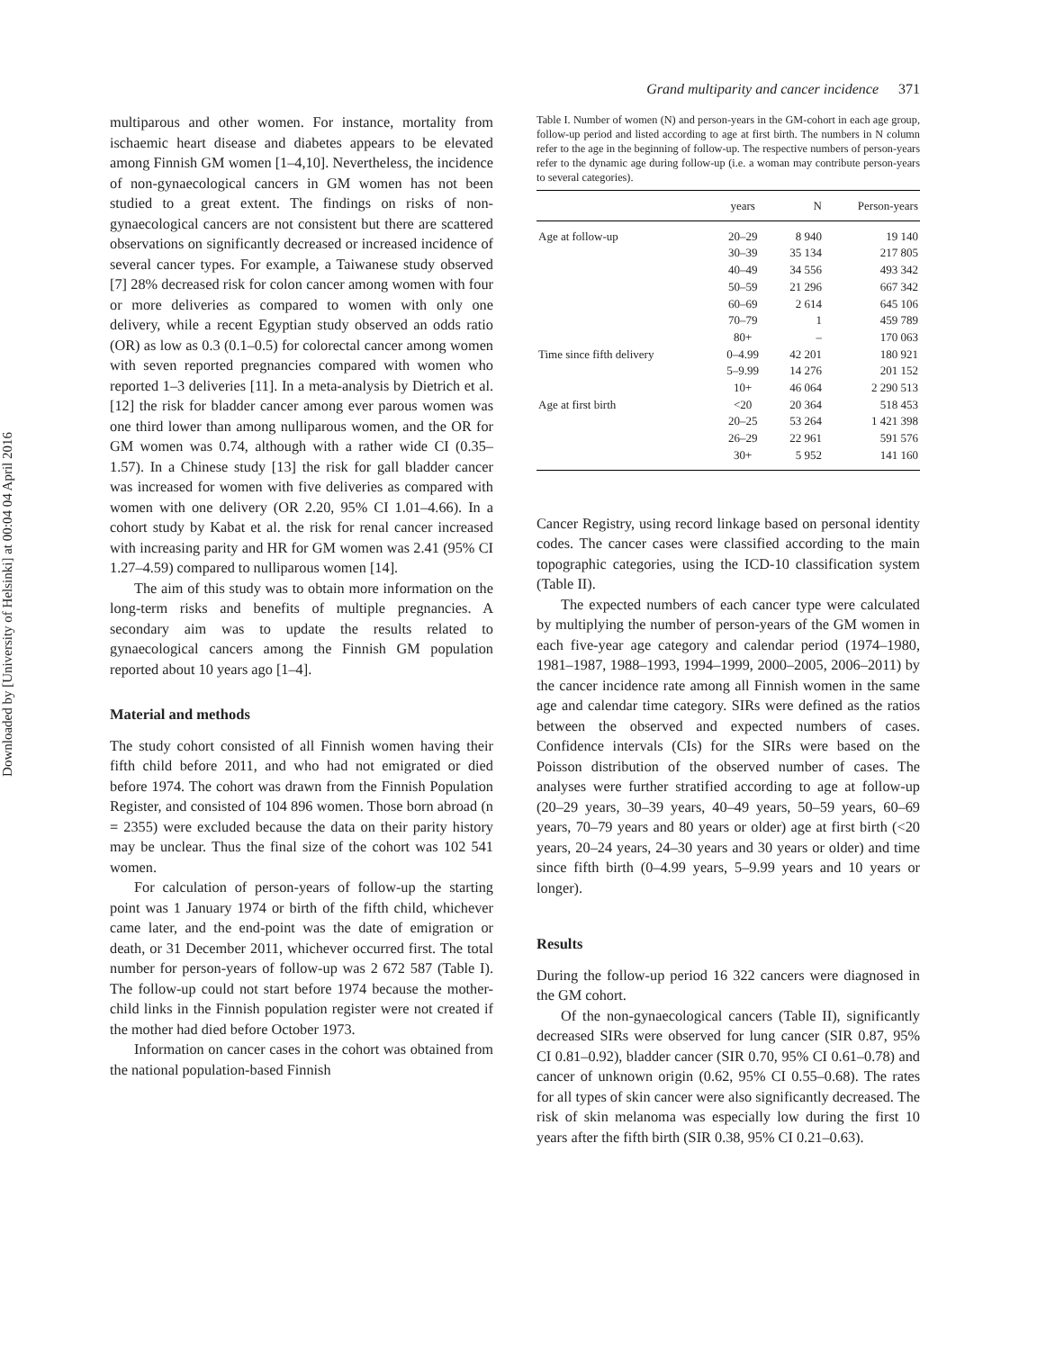Downloaded by [University of Helsinki] at 00:04 04 April 2016
Grand multiparity and cancer incidence 371
multiparous and other women. For instance, mortality from ischaemic heart disease and diabetes appears to be elevated among Finnish GM women [1–4,10]. Nevertheless, the incidence of non-gynaecological cancers in GM women has not been studied to a great extent. The findings on risks of non-gynaecological cancers are not consistent but there are scattered observations on significantly decreased or increased incidence of several cancer types. For example, a Taiwanese study observed [7] 28% decreased risk for colon cancer among women with four or more deliveries as compared to women with only one delivery, while a recent Egyptian study observed an odds ratio (OR) as low as 0.3 (0.1–0.5) for colorectal cancer among women with seven reported pregnancies compared with women who reported 1–3 deliveries [11]. In a meta-analysis by Dietrich et al. [12] the risk for bladder cancer among ever parous women was one third lower than among nulliparous women, and the OR for GM women was 0.74, although with a rather wide CI (0.35–1.57). In a Chinese study [13] the risk for gall bladder cancer was increased for women with five deliveries as compared with women with one delivery (OR 2.20, 95% CI 1.01–4.66). In a cohort study by Kabat et al. the risk for renal cancer increased with increasing parity and HR for GM women was 2.41 (95% CI 1.27–4.59) compared to nulliparous women [14].
The aim of this study was to obtain more information on the long-term risks and benefits of multiple pregnancies. A secondary aim was to update the results related to gynaecological cancers among the Finnish GM population reported about 10 years ago [1–4].
Material and methods
The study cohort consisted of all Finnish women having their fifth child before 2011, and who had not emigrated or died before 1974. The cohort was drawn from the Finnish Population Register, and consisted of 104 896 women. Those born abroad (n = 2355) were excluded because the data on their parity history may be unclear. Thus the final size of the cohort was 102 541 women.
For calculation of person-years of follow-up the starting point was 1 January 1974 or birth of the fifth child, whichever came later, and the end-point was the date of emigration or death, or 31 December 2011, whichever occurred first. The total number for person-years of follow-up was 2 672 587 (Table I). The follow-up could not start before 1974 because the mother-child links in the Finnish population register were not created if the mother had died before October 1973.
Information on cancer cases in the cohort was obtained from the national population-based Finnish
Table I. Number of women (N) and person-years in the GM-cohort in each age group, follow-up period and listed according to age at first birth. The numbers in N column refer to the age in the beginning of follow-up. The respective numbers of person-years refer to the dynamic age during follow-up (i.e. a woman may contribute person-years to several categories).
| | years | N | Person-years |
| --- | --- | --- | --- |
| Age at follow-up | 20–29 | 8 940 | 19 140 |
| | 30–39 | 35 134 | 217 805 |
| | 40–49 | 34 556 | 493 342 |
| | 50–59 | 21 296 | 667 342 |
| | 60–69 | 2 614 | 645 106 |
| | 70–79 | 1 | 459 789 |
| | 80+ | – | 170 063 |
| Time since fifth delivery | 0–4.99 | 42 201 | 180 921 |
| | 5–9.99 | 14 276 | 201 152 |
| | 10+ | 46 064 | 2 290 513 |
| Age at first birth | <20 | 20 364 | 518 453 |
| | 20–25 | 53 264 | 1 421 398 |
| | 26–29 | 22 961 | 591 576 |
| | 30+ | 5 952 | 141 160 |
Cancer Registry, using record linkage based on personal identity codes. The cancer cases were classified according to the main topographic categories, using the ICD-10 classification system (Table II).
The expected numbers of each cancer type were calculated by multiplying the number of person-years of the GM women in each five-year age category and calendar period (1974–1980, 1981–1987, 1988–1993, 1994–1999, 2000–2005, 2006–2011) by the cancer incidence rate among all Finnish women in the same age and calendar time category. SIRs were defined as the ratios between the observed and expected numbers of cases. Confidence intervals (CIs) for the SIRs were based on the Poisson distribution of the observed number of cases. The analyses were further stratified according to age at follow-up (20–29 years, 30–39 years, 40–49 years, 50–59 years, 60–69 years, 70–79 years and 80 years or older) age at first birth (<20 years, 20–24 years, 24–30 years and 30 years or older) and time since fifth birth (0–4.99 years, 5–9.99 years and 10 years or longer).
Results
During the follow-up period 16 322 cancers were diagnosed in the GM cohort.
Of the non-gynaecological cancers (Table II), significantly decreased SIRs were observed for lung cancer (SIR 0.87, 95% CI 0.81–0.92), bladder cancer (SIR 0.70, 95% CI 0.61–0.78) and cancer of unknown origin (0.62, 95% CI 0.55–0.68). The rates for all types of skin cancer were also significantly decreased. The risk of skin melanoma was especially low during the first 10 years after the fifth birth (SIR 0.38, 95% CI 0.21–0.63).